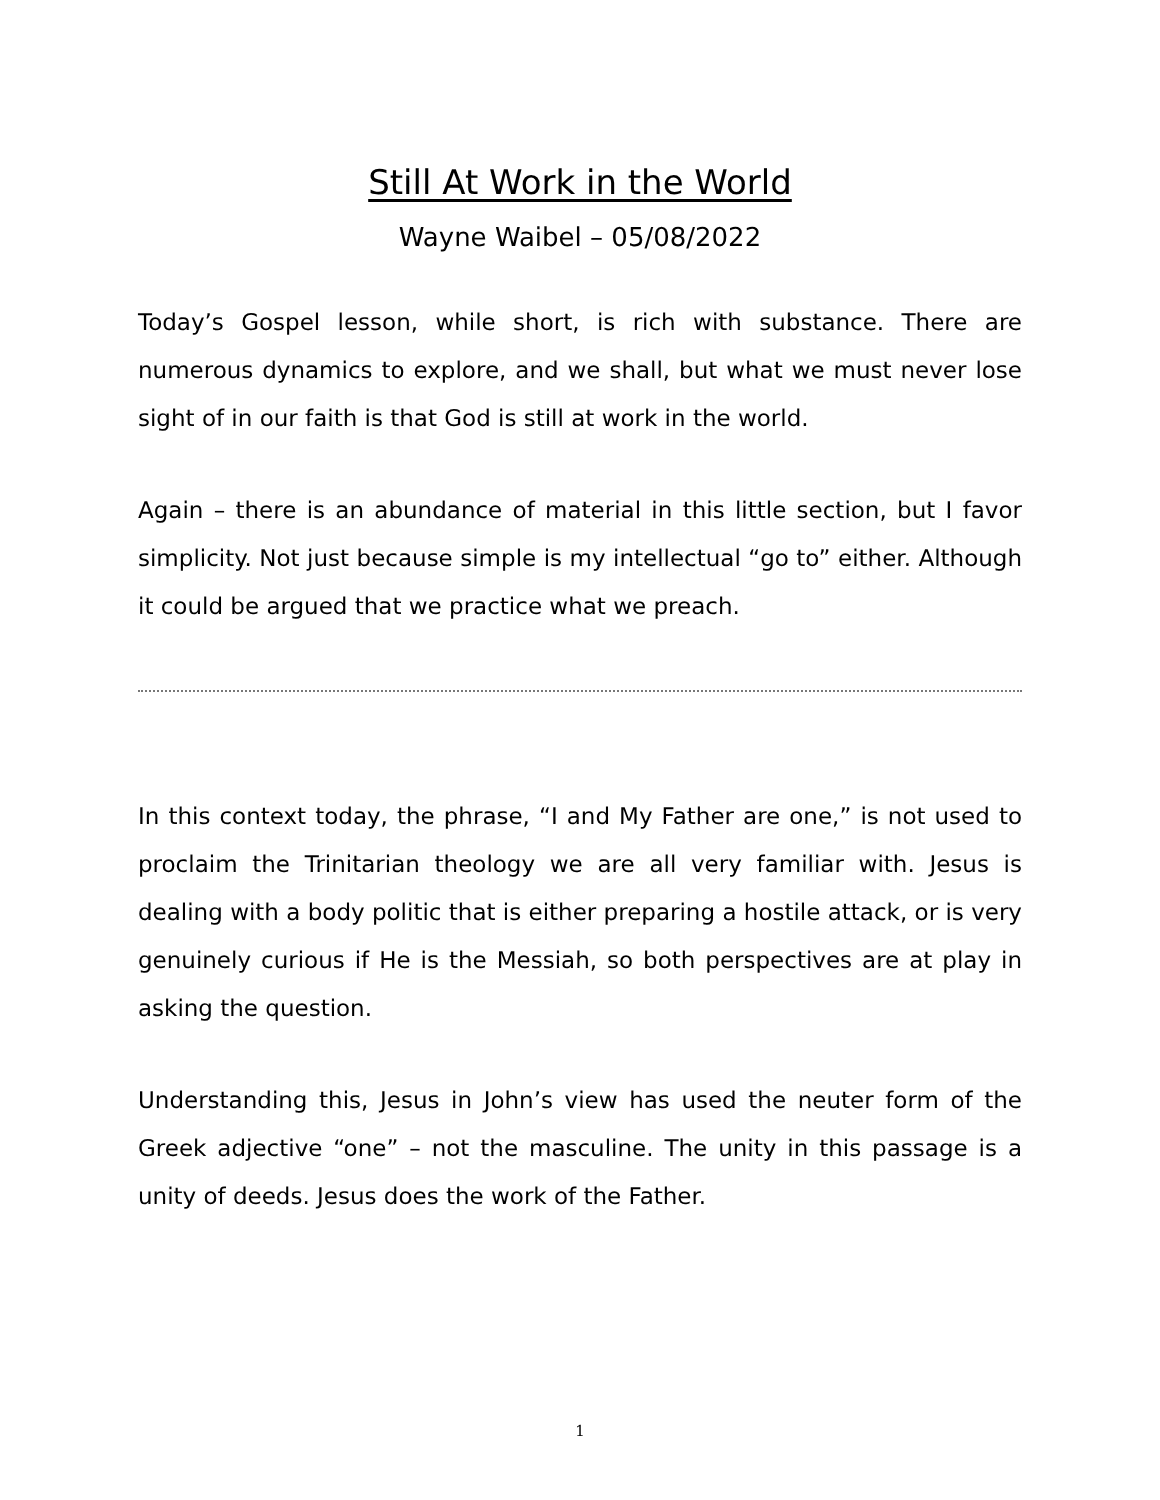Still At Work in the World
Wayne Waibel – 05/08/2022
Today’s Gospel lesson, while short, is rich with substance. There are numerous dynamics to explore, and we shall, but what we must never lose sight of in our faith is that God is still at work in the world.
Again – there is an abundance of material in this little section, but I favor simplicity. Not just because simple is my intellectual “go to” either. Although it could be argued that we practice what we preach.
In this context today, the phrase, “I and My Father are one,” is not used to proclaim the Trinitarian theology we are all very familiar with. Jesus is dealing with a body politic that is either preparing a hostile attack, or is very genuinely curious if He is the Messiah, so both perspectives are at play in asking the question.
Understanding this, Jesus in John’s view has used the neuter form of the Greek adjective “one” – not the masculine. The unity in this passage is a unity of deeds. Jesus does the work of the Father.
1